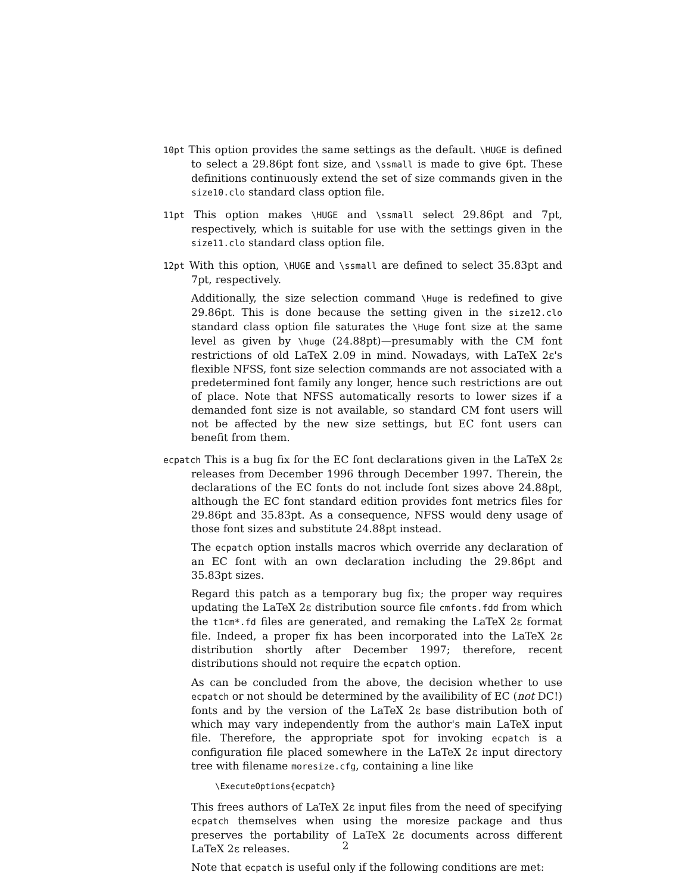10pt This option provides the same settings as the default. \HUGE is defined to select a 29.86pt font size, and \ssmall is made to give 6pt. These definitions continuously extend the set of size commands given in the size10.clo standard class option file.
11pt This option makes \HUGE and \ssmall select 29.86pt and 7pt, respectively, which is suitable for use with the settings given in the size11.clo standard class option file.
12pt With this option, \HUGE and \ssmall are defined to select 35.83pt and 7pt, respectively.
Additionally, the size selection command \Huge is redefined to give 29.86pt. This is done because the setting given in the size12.clo standard class option file saturates the \Huge font size at the same level as given by \huge (24.88pt)—presumably with the CM font restrictions of old LaTeX 2.09 in mind. Nowadays, with LaTeX 2ε's flexible NFSS, font size selection commands are not associated with a predetermined font family any longer, hence such restrictions are out of place. Note that NFSS automatically resorts to lower sizes if a demanded font size is not available, so standard CM font users will not be affected by the new size settings, but EC font users can benefit from them.
ecpatch This is a bug fix for the EC font declarations given in the LaTeX 2ε releases from December 1996 through December 1997. Therein, the declarations of the EC fonts do not include font sizes above 24.88pt, although the EC font standard edition provides font metrics files for 29.86pt and 35.83pt. As a consequence, NFSS would deny usage of those font sizes and substitute 24.88pt instead.
The ecpatch option installs macros which override any declaration of an EC font with an own declaration including the 29.86pt and 35.83pt sizes.
Regard this patch as a temporary bug fix; the proper way requires updating the LaTeX 2ε distribution source file cmfonts.fdd from which the t1cm*.fd files are generated, and remaking the LaTeX 2ε format file. Indeed, a proper fix has been incorporated into the LaTeX 2ε distribution shortly after December 1997; therefore, recent distributions should not require the ecpatch option.
As can be concluded from the above, the decision whether to use ecpatch or not should be determined by the availibility of EC (not DC!) fonts and by the version of the LaTeX 2ε base distribution both of which may vary independently from the author's main LaTeX input file. Therefore, the appropriate spot for invoking ecpatch is a configuration file placed somewhere in the LaTeX 2ε input directory tree with filename moresize.cfg, containing a line like
\ExecuteOptions{ecpatch}
This frees authors of LaTeX 2ε input files from the need of specifying ecpatch themselves when using the moresize package and thus preserves the portability of LaTeX 2ε documents across different LaTeX 2ε releases.
Note that ecpatch is useful only if the following conditions are met:
2